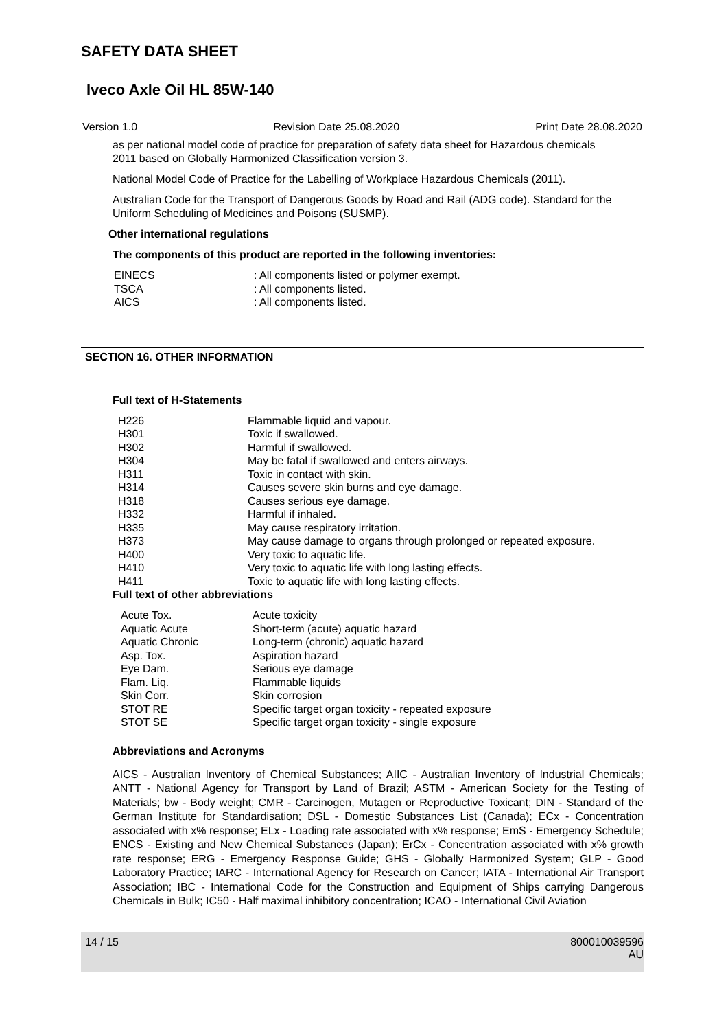SAFETY DATA SHEET
Iveco Axle Oil HL 85W-140
Version 1.0 Revision Date 25.08.2020 Print Date 28.08.2020
as per national model code of practice for preparation of safety data sheet for Hazardous chemicals 2011 based on Globally Harmonized Classification version 3.
National Model Code of Practice for the Labelling of Workplace Hazardous Chemicals (2011).
Australian Code for the Transport of Dangerous Goods by Road and Rail (ADG code). Standard for the Uniform Scheduling of Medicines and Poisons (SUSMP).
Other international regulations
The components of this product are reported in the following inventories:
| EINECS | : All components listed or polymer exempt. |
| TSCA | : All components listed. |
| AICS | : All components listed. |
SECTION 16. OTHER INFORMATION
Full text of H-Statements
| H226 | Flammable liquid and vapour. |
| H301 | Toxic if swallowed. |
| H302 | Harmful if swallowed. |
| H304 | May be fatal if swallowed and enters airways. |
| H311 | Toxic in contact with skin. |
| H314 | Causes severe skin burns and eye damage. |
| H318 | Causes serious eye damage. |
| H332 | Harmful if inhaled. |
| H335 | May cause respiratory irritation. |
| H373 | May cause damage to organs through prolonged or repeated exposure. |
| H400 | Very toxic to aquatic life. |
| H410 | Very toxic to aquatic life with long lasting effects. |
| H411 | Toxic to aquatic life with long lasting effects. |
Full text of other abbreviations
| Acute Tox. | Acute toxicity |
| Aquatic Acute | Short-term (acute) aquatic hazard |
| Aquatic Chronic | Long-term (chronic) aquatic hazard |
| Asp. Tox. | Aspiration hazard |
| Eye Dam. | Serious eye damage |
| Flam. Liq. | Flammable liquids |
| Skin Corr. | Skin corrosion |
| STOT RE | Specific target organ toxicity - repeated exposure |
| STOT SE | Specific target organ toxicity - single exposure |
Abbreviations and Acronyms
AICS - Australian Inventory of Chemical Substances; AIIC - Australian Inventory of Industrial Chemicals; ANTT - National Agency for Transport by Land of Brazil; ASTM - American Society for the Testing of Materials; bw - Body weight; CMR - Carcinogen, Mutagen or Reproductive Toxicant; DIN - Standard of the German Institute for Standardisation; DSL - Domestic Substances List (Canada); ECx - Concentration associated with x% response; ELx - Loading rate associated with x% response; EmS - Emergency Schedule; ENCS - Existing and New Chemical Substances (Japan); ErCx - Concentration associated with x% growth rate response; ERG - Emergency Response Guide; GHS - Globally Harmonized System; GLP - Good Laboratory Practice; IARC - International Agency for Research on Cancer; IATA - International Air Transport Association; IBC - International Code for the Construction and Equipment of Ships carrying Dangerous Chemicals in Bulk; IC50 - Half maximal inhibitory concentration; ICAO - International Civil Aviation
14 / 15 800010039596
AU